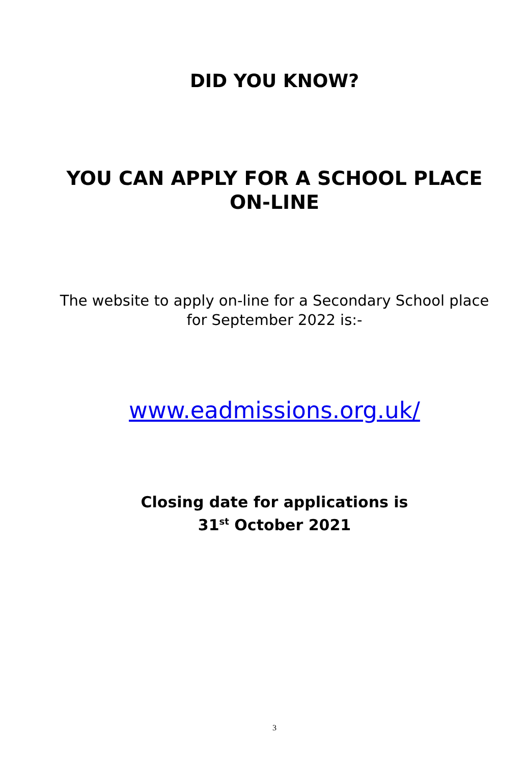DID YOU KNOW?
YOU CAN APPLY FOR A SCHOOL PLACE ON-LINE
The website to apply on-line for a Secondary School place for September 2022 is:-
www.eadmissions.org.uk/
Closing date for applications is
31<sup>st</sup> October 2021
3